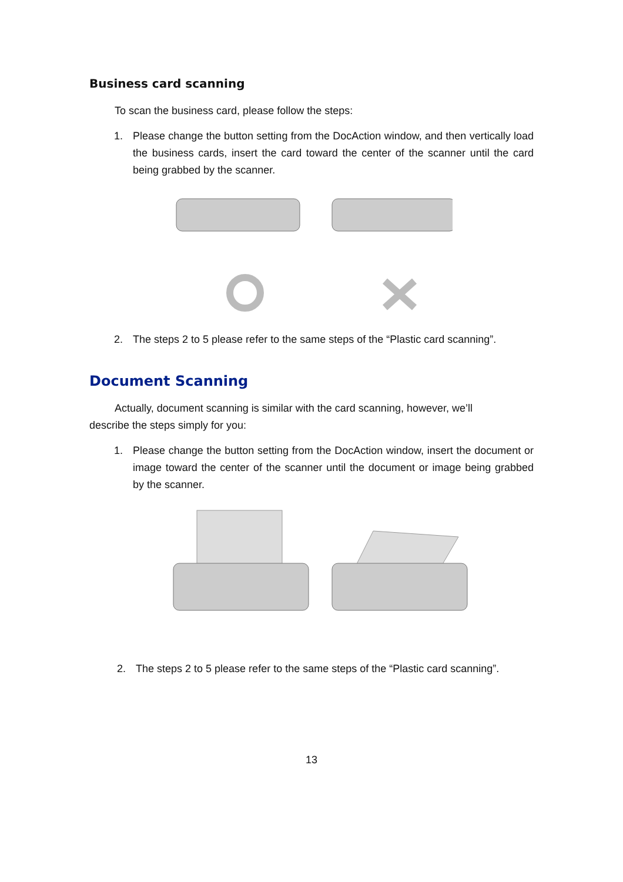Business card scanning
To scan the business card, please follow the steps:
1. Please change the button setting from the DocAction window, and then vertically load the business cards, insert the card toward the center of the scanner until the card being grabbed by the scanner.
2. The steps 2 to 5 please refer to the same steps of the “Plastic card scanning”.
Document Scanning
Actually, document scanning is similar with the card scanning, however, we’ll
describe the steps simply for you:
1. Please change the button setting from the DocAction window, insert the document or image toward the center of the scanner until the document or image being grabbed by the scanner.
2. The steps 2 to 5 please refer to the same steps of the “Plastic card scanning”.
13